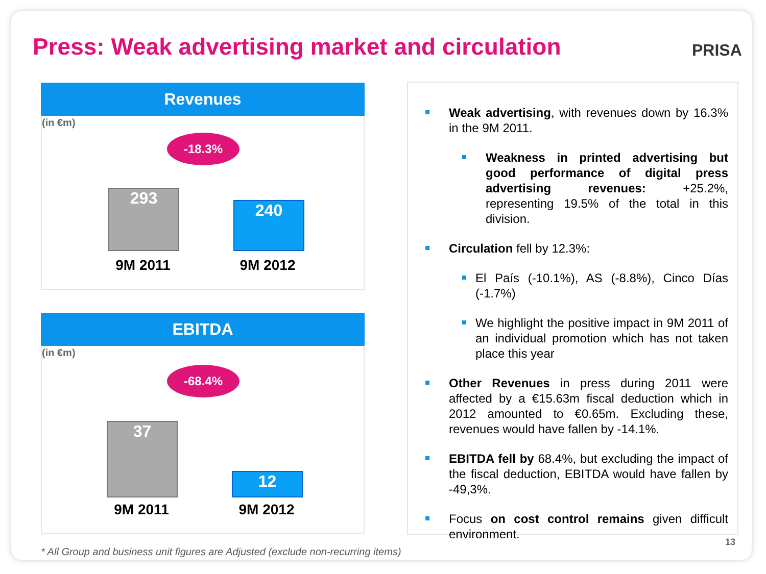Press: Weak advertising market and circulation
PRISA
Revenues
(in €m)
-18.3%
293
240
9M 2011 9M 2012
EBITDA
(in €m)
-68.4%
37
12
9M 2011 9M 2012
Weak advertising, with revenues down by 16.3% in the 9M 2011.
Weakness in printed advertising but good performance of digital press advertising revenues: +25.2%, representing 19.5% of the total in this division.
Circulation fell by 12.3%:
El País (-10.1%), AS (-8.8%), Cinco Días (-1.7%)
We highlight the positive impact in 9M 2011 of an individual promotion which has not taken place this year
Other Revenues in press during 2011 were affected by a €15.63m fiscal deduction which in 2012 amounted to €0.65m. Excluding these, revenues would have fallen by -14.1%.
EBITDA fell by 68.4%, but excluding the impact of the fiscal deduction, EBITDA would have fallen by -49,3%.
Focus on cost control remains given difficult environment.
* All Group and business unit figures are Adjusted (exclude non-recurring items)
13